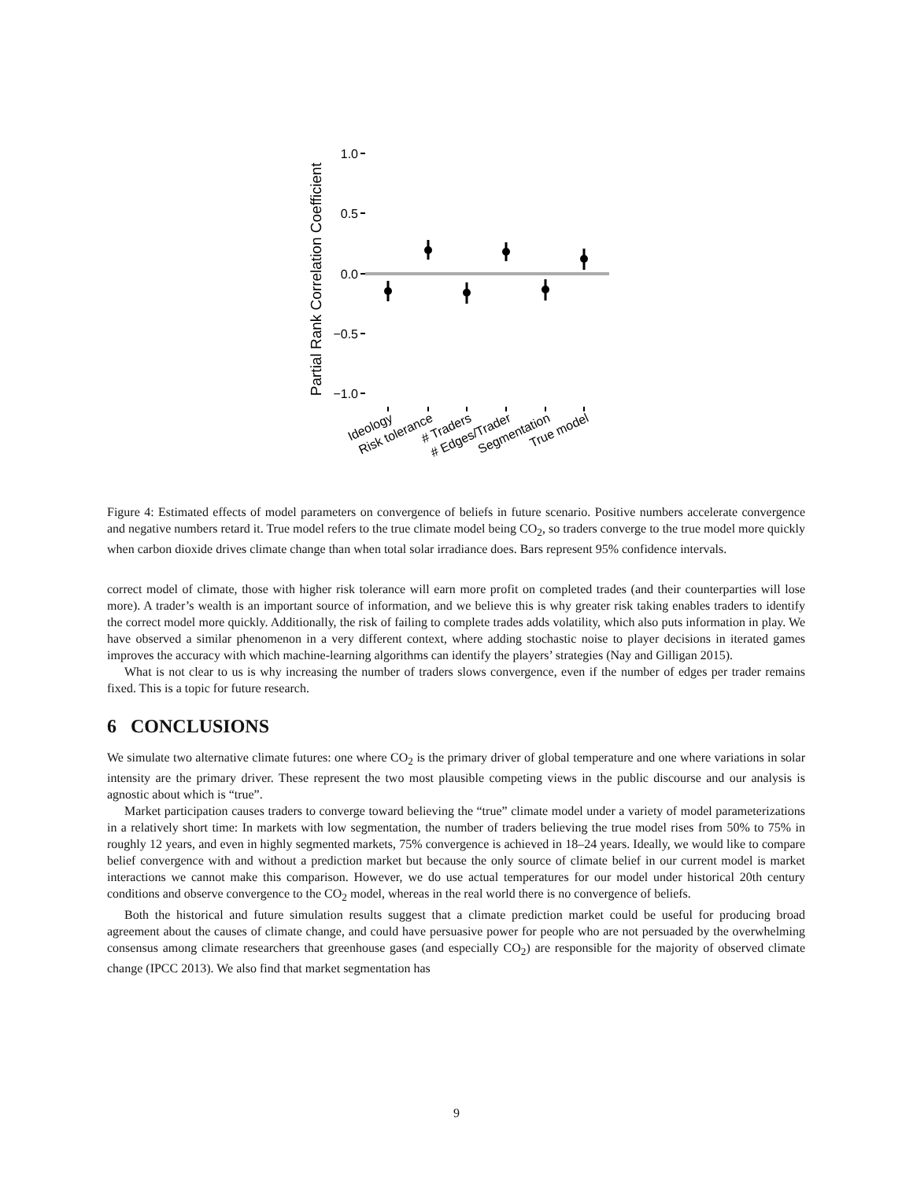Partial Rank Correlation Coefficient
1.0
0.5
0.0
−0.5
−1.0
Ideology
Risk tolerance
# Traders
# Edges/Trader
Segmentation
True model
Figure 4: Estimated effects of model parameters on convergence of beliefs in future scenario. Positive numbers accelerate convergence and negative numbers retard it. True model refers to the true climate model being CO<sub>2</sub>, so traders converge to the true model more quickly when carbon dioxide drives climate change than when total solar irradiance does. Bars represent 95% confidence intervals.
correct model of climate, those with higher risk tolerance will earn more profit on completed trades (and their counterparties will lose more). A trader’s wealth is an important source of information, and we believe this is why greater risk taking enables traders to identify the correct model more quickly. Additionally, the risk of failing to complete trades adds volatility, which also puts information in play. We have observed a similar phenomenon in a very different context, where adding stochastic noise to player decisions in iterated games improves the accuracy with which machine-learning algorithms can identify the players’ strategies (Nay and Gilligan 2015).
What is not clear to us is why increasing the number of traders slows convergence, even if the number of edges per trader remains fixed. This is a topic for future research.
6 CONCLUSIONS
We simulate two alternative climate futures: one where CO<sub>2</sub> is the primary driver of global temperature and one where variations in solar intensity are the primary driver. These represent the two most plausible competing views in the public discourse and our analysis is agnostic about which is “true”.
Market participation causes traders to converge toward believing the “true” climate model under a variety of model parameterizations in a relatively short time: In markets with low segmentation, the number of traders believing the true model rises from 50% to 75% in roughly 12 years, and even in highly segmented markets, 75% convergence is achieved in 18–24 years. Ideally, we would like to compare belief convergence with and without a prediction market but because the only source of climate belief in our current model is market interactions we cannot make this comparison. However, we do use actual temperatures for our model under historical 20th century conditions and observe convergence to the CO<sub>2</sub> model, whereas in the real world there is no convergence of beliefs.
Both the historical and future simulation results suggest that a climate prediction market could be useful for producing broad agreement about the causes of climate change, and could have persuasive power for people who are not persuaded by the overwhelming consensus among climate researchers that greenhouse gases (and especially CO<sub>2</sub>) are responsible for the majority of observed climate change (IPCC 2013). We also find that market segmentation has
9